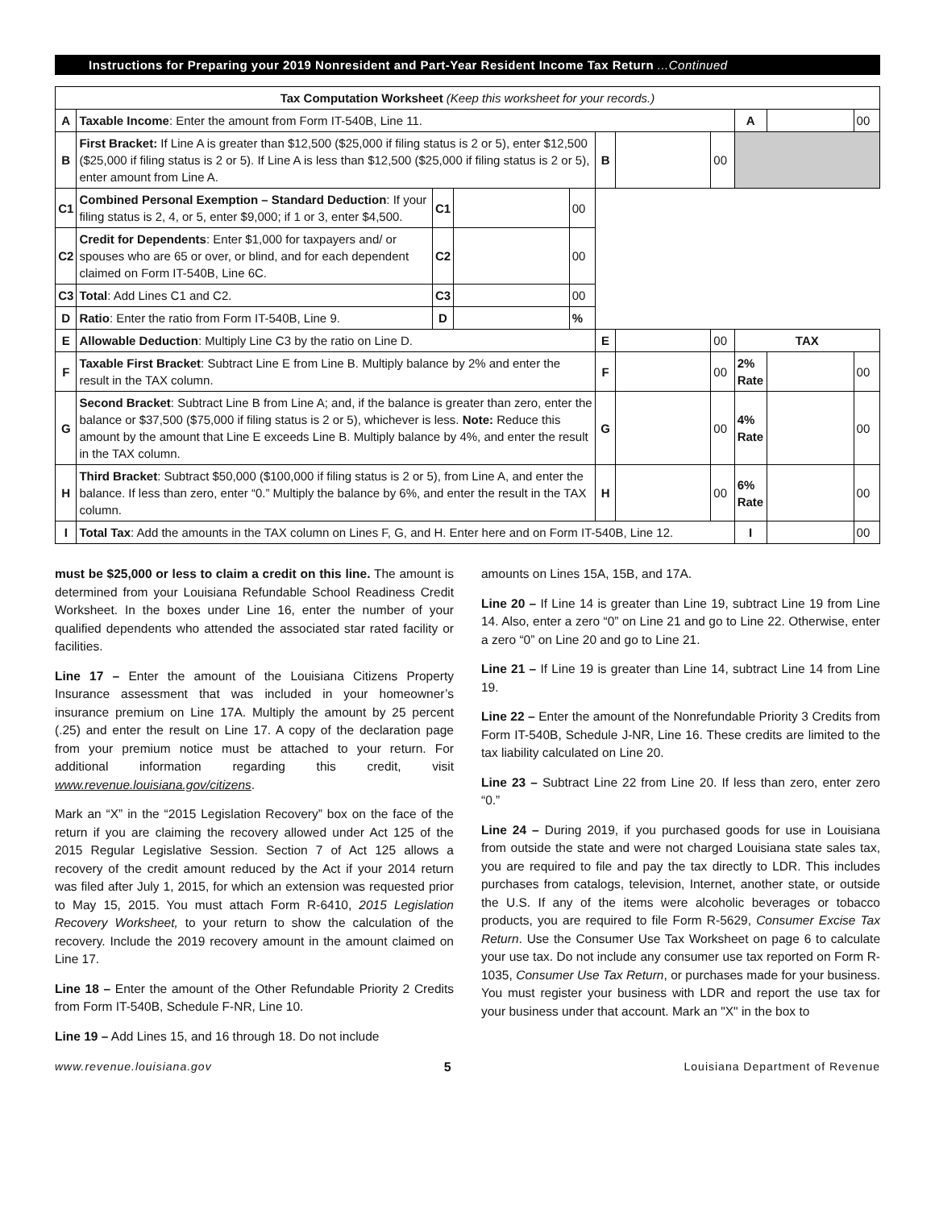Instructions for Preparing your 2019 Nonresident and Part-Year Resident Income Tax Return ...Continued
| Tax Computation Worksheet (Keep this worksheet for your records.) | | | | | | | | | | |
| A | Taxable Income : Enter the amount from Form IT-540B, Line 11. | | | | | | | A | | 00 |
| B | First Bracket: If Line A is greater than $12,500 ($25,000 if filing status is 2 or 5), enter $12,500 ($25,000 if filing status is 2 or 5). If Line A is less than $12,500 ($25,000 if filing status is 2 or 5), enter amount from Line A. | | | | B | | 00 | | | |
| C1 | Combined Personal Exemption – Standard Deduction : If your filing status is 2, 4, or 5, enter $9,000; if 1 or 3, enter $4,500. | C1 | | 00 | | | | | | |
| C2 | Credit for Dependents : Enter $1,000 for taxpayers and/ or spouses who are 65 or over, or blind, and for each dependent claimed on Form IT-540B, Line 6C. | C2 | | 00 | | | | | | |
| C3 | Total : Add Lines C1 and C2. | C3 | | 00 | | | | | | |
| D | Ratio : Enter the ratio from Form IT-540B, Line 9. | D | | % | | | | | | |
| E | Allowable Deduction : Multiply Line C3 by the ratio on Line D. | | | | E | | 00 | TAX | | |
| F | Taxable First Bracket : Subtract Line E from Line B. Multiply balance by 2% and enter the result in the TAX column. | | | | F | | 00 | 2% Rate | | 00 |
| G | Second Bracket : Subtract Line B from Line A; and, if the balance is greater than zero, enter the balance or $37,500 ($75,000 if filing status is 2 or 5), whichever is less. Note: Reduce this amount by the amount that Line E exceeds Line B. Multiply balance by 4%, and enter the result in the TAX column. | | | | G | | 00 | 4% Rate | | 00 |
| H | Third Bracket : Subtract $50,000 ($100,000 if filing status is 2 or 5), from Line A, and enter the balance. If less than zero, enter “0.” Multiply the balance by 6%, and enter the result in the TAX column. | | | | H | | 00 | 6% Rate | | 00 |
| I | Total Tax : Add the amounts in the TAX column on Lines F, G, and H. Enter here and on Form IT-540B, Line 12. | | | | | | | I | | 00 |
must be $25,000 or less to claim a credit on this line. The amount is determined from your Louisiana Refundable School Readiness Credit Worksheet. In the boxes under Line 16, enter the number of your qualified dependents who attended the associated star rated facility or facilities.
Line 17 – Enter the amount of the Louisiana Citizens Property Insurance assessment that was included in your homeowner’s insurance premium on Line 17A. Multiply the amount by 25 percent (.25) and enter the result on Line 17. A copy of the declaration page from your premium notice must be attached to your return. For additional information regarding this credit, visit www.revenue.louisiana.gov/citizens.
Mark an “X” in the “2015 Legislation Recovery” box on the face of the return if you are claiming the recovery allowed under Act 125 of the 2015 Regular Legislative Session. Section 7 of Act 125 allows a recovery of the credit amount reduced by the Act if your 2014 return was filed after July 1, 2015, for which an extension was requested prior to May 15, 2015. You must attach Form R-6410, 2015 Legislation Recovery Worksheet, to your return to show the calculation of the recovery. Include the 2019 recovery amount in the amount claimed on Line 17.
Line 18 – Enter the amount of the Other Refundable Priority 2 Credits from Form IT-540B, Schedule F-NR, Line 10.
Line 19 – Add Lines 15, and 16 through 18. Do not include
amounts on Lines 15A, 15B, and 17A.
Line 20 – If Line 14 is greater than Line 19, subtract Line 19 from Line 14. Also, enter a zero “0” on Line 21 and go to Line 22. Otherwise, enter a zero “0” on Line 20 and go to Line 21.
Line 21 – If Line 19 is greater than Line 14, subtract Line 14 from Line 19.
Line 22 – Enter the amount of the Nonrefundable Priority 3 Credits from Form IT-540B, Schedule J-NR, Line 16. These credits are limited to the tax liability calculated on Line 20.
Line 23 – Subtract Line 22 from Line 20. If less than zero, enter zero “0.”
Line 24 – During 2019, if you purchased goods for use in Louisiana from outside the state and were not charged Louisiana state sales tax, you are required to file and pay the tax directly to LDR. This includes purchases from catalogs, television, Internet, another state, or outside the U.S. If any of the items were alcoholic beverages or tobacco products, you are required to file Form R-5629, Consumer Excise Tax Return. Use the Consumer Use Tax Worksheet on page 6 to calculate your use tax. Do not include any consumer use tax reported on Form R-1035, Consumer Use Tax Return, or purchases made for your business. You must register your business with LDR and report the use tax for your business under that account. Mark an "X" in the box to
www.revenue.louisiana.gov 5 Louisiana Department of Revenue